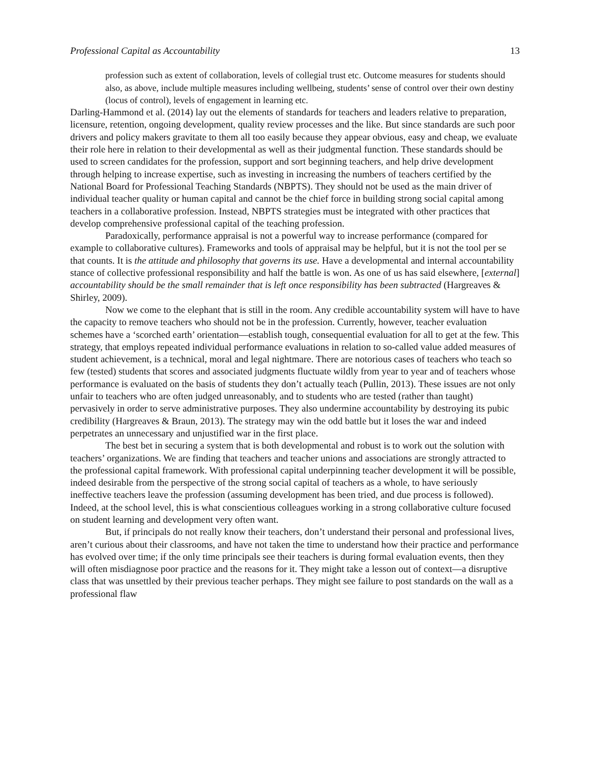Professional Capital as Accountability 13
profession such as extent of collaboration, levels of collegial trust etc. Outcome measures for students should also, as above, include multiple measures including wellbeing, students’ sense of control over their own destiny (locus of control), levels of engagement in learning etc.
Darling-Hammond et al. (2014) lay out the elements of standards for teachers and leaders relative to preparation, licensure, retention, ongoing development, quality review processes and the like. But since standards are such poor drivers and policy makers gravitate to them all too easily because they appear obvious, easy and cheap, we evaluate their role here in relation to their developmental as well as their judgmental function. These standards should be used to screen candidates for the profession, support and sort beginning teachers, and help drive development through helping to increase expertise, such as investing in increasing the numbers of teachers certified by the National Board for Professional Teaching Standards (NBPTS). They should not be used as the main driver of individual teacher quality or human capital and cannot be the chief force in building strong social capital among teachers in a collaborative profession. Instead, NBPTS strategies must be integrated with other practices that develop comprehensive professional capital of the teaching profession.
Paradoxically, performance appraisal is not a powerful way to increase performance (compared for example to collaborative cultures). Frameworks and tools of appraisal may be helpful, but it is not the tool per se that counts. It is the attitude and philosophy that governs its use. Have a developmental and internal accountability stance of collective professional responsibility and half the battle is won. As one of us has said elsewhere, [external] accountability should be the small remainder that is left once responsibility has been subtracted (Hargreaves & Shirley, 2009).
Now we come to the elephant that is still in the room. Any credible accountability system will have to have the capacity to remove teachers who should not be in the profession. Currently, however, teacher evaluation schemes have a ‘scorched earth’ orientation—establish tough, consequential evaluation for all to get at the few. This strategy, that employs repeated individual performance evaluations in relation to so-called value added measures of student achievement, is a technical, moral and legal nightmare. There are notorious cases of teachers who teach so few (tested) students that scores and associated judgments fluctuate wildly from year to year and of teachers whose performance is evaluated on the basis of students they don’t actually teach (Pullin, 2013). These issues are not only unfair to teachers who are often judged unreasonably, and to students who are tested (rather than taught) pervasively in order to serve administrative purposes. They also undermine accountability by destroying its pubic credibility (Hargreaves & Braun, 2013). The strategy may win the odd battle but it loses the war and indeed perpetrates an unnecessary and unjustified war in the first place.
The best bet in securing a system that is both developmental and robust is to work out the solution with teachers’ organizations. We are finding that teachers and teacher unions and associations are strongly attracted to the professional capital framework. With professional capital underpinning teacher development it will be possible, indeed desirable from the perspective of the strong social capital of teachers as a whole, to have seriously ineffective teachers leave the profession (assuming development has been tried, and due process is followed). Indeed, at the school level, this is what conscientious colleagues working in a strong collaborative culture focused on student learning and development very often want.
But, if principals do not really know their teachers, don’t understand their personal and professional lives, aren’t curious about their classrooms, and have not taken the time to understand how their practice and performance has evolved over time; if the only time principals see their teachers is during formal evaluation events, then they will often misdiagnose poor practice and the reasons for it. They might take a lesson out of context—a disruptive class that was unsettled by their previous teacher perhaps. They might see failure to post standards on the wall as a professional flaw